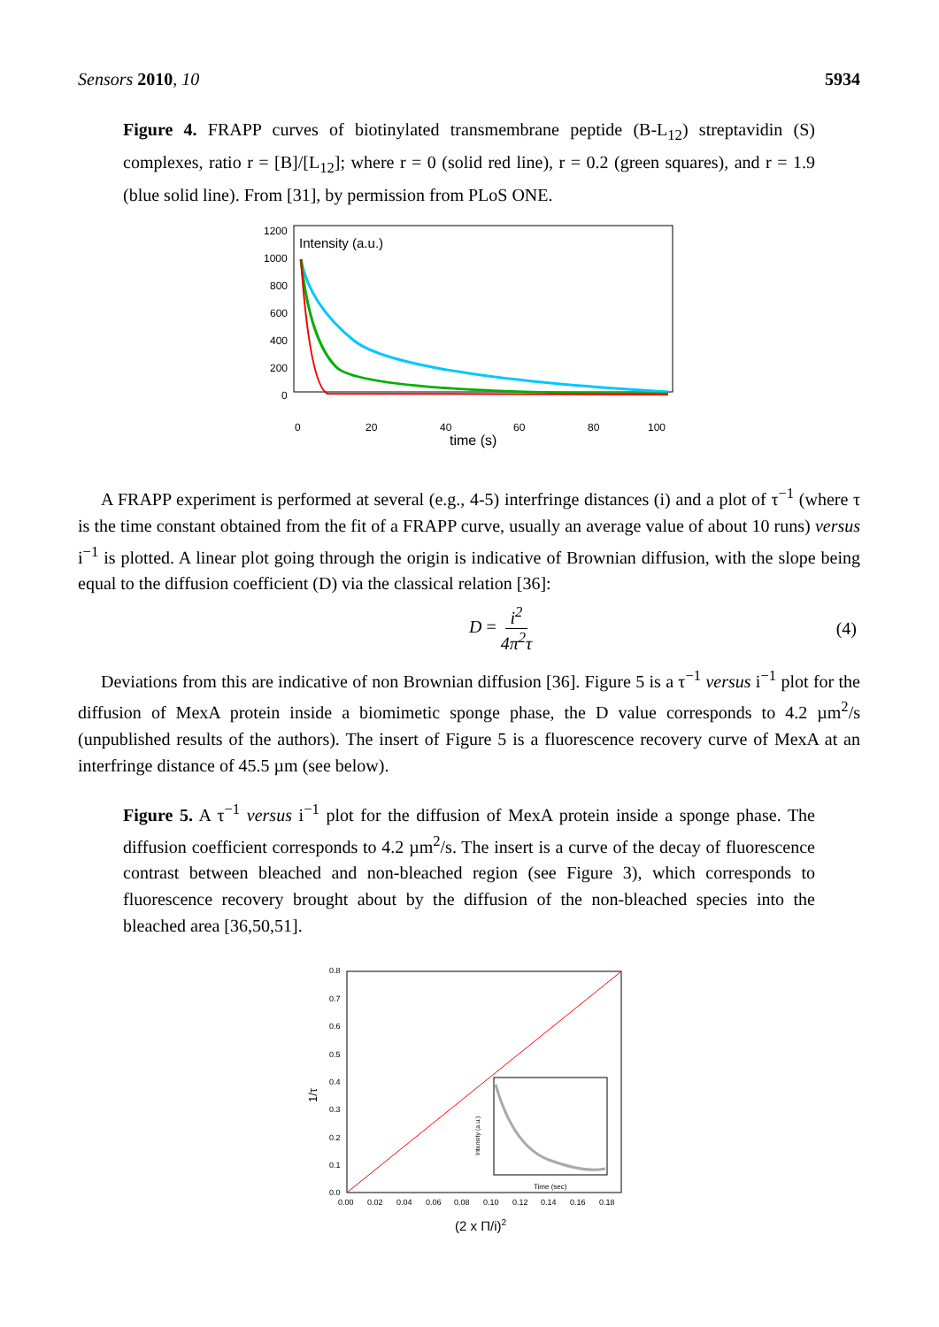Sensors 2010, 10 5934
Figure 4. FRAPP curves of biotinylated transmembrane peptide (B-L<sub>12</sub>) streptavidin (S) complexes, ratio r = [B]/[L<sub>12</sub>]; where r = 0 (solid red line), r = 0.2 (green squares), and r = 1.9 (blue solid line). From [31], by permission from PLoS ONE.
Intensity (a.u.)
1200
1000
800
600
400
200
0
0
20
40
60
80
100
time (s)
A FRAPP experiment is performed at several (e.g., 4-5) interfringe distances (i) and a plot of τ<sup>−1</sup> (where τ is the time constant obtained from the fit of a FRAPP curve, usually an average value of about 10 runs) versus i<sup>−1</sup> is plotted. A linear plot going through the origin is indicative of Brownian diffusion, with the slope being equal to the diffusion coefficient (D) via the classical relation [36]:
D = i<sup>2</sup> 4π<sup>2</sup>τ (4)
Deviations from this are indicative of non Brownian diffusion [36]. Figure 5 is a τ<sup>−1</sup> versus i<sup>−1</sup> plot for the diffusion of MexA protein inside a biomimetic sponge phase, the D value corresponds to 4.2 µm<sup>2</sup>/s (unpublished results of the authors). The insert of Figure 5 is a fluorescence recovery curve of MexA at an interfringe distance of 45.5 µm (see below).
Figure 5. A τ<sup>−1</sup> versus i<sup>−1</sup> plot for the diffusion of MexA protein inside a sponge phase. The diffusion coefficient corresponds to 4.2 µm<sup>2</sup>/s. The insert is a curve of the decay of fluorescence contrast between bleached and non-bleached region (see Figure 3), which corresponds to fluorescence recovery brought about by the diffusion of the non-bleached species into the bleached area [36,50,51].
0.8
0.7
0.6
0.5
0.4
0.3
0.2
0.1
0.0
0.00
0.02
0.04
0.06
0.08
0.10
0.12
0.14
0.16
0.18
1/τ
Time (sec)
Intensity (a.u.)
(2 x Π/i)2